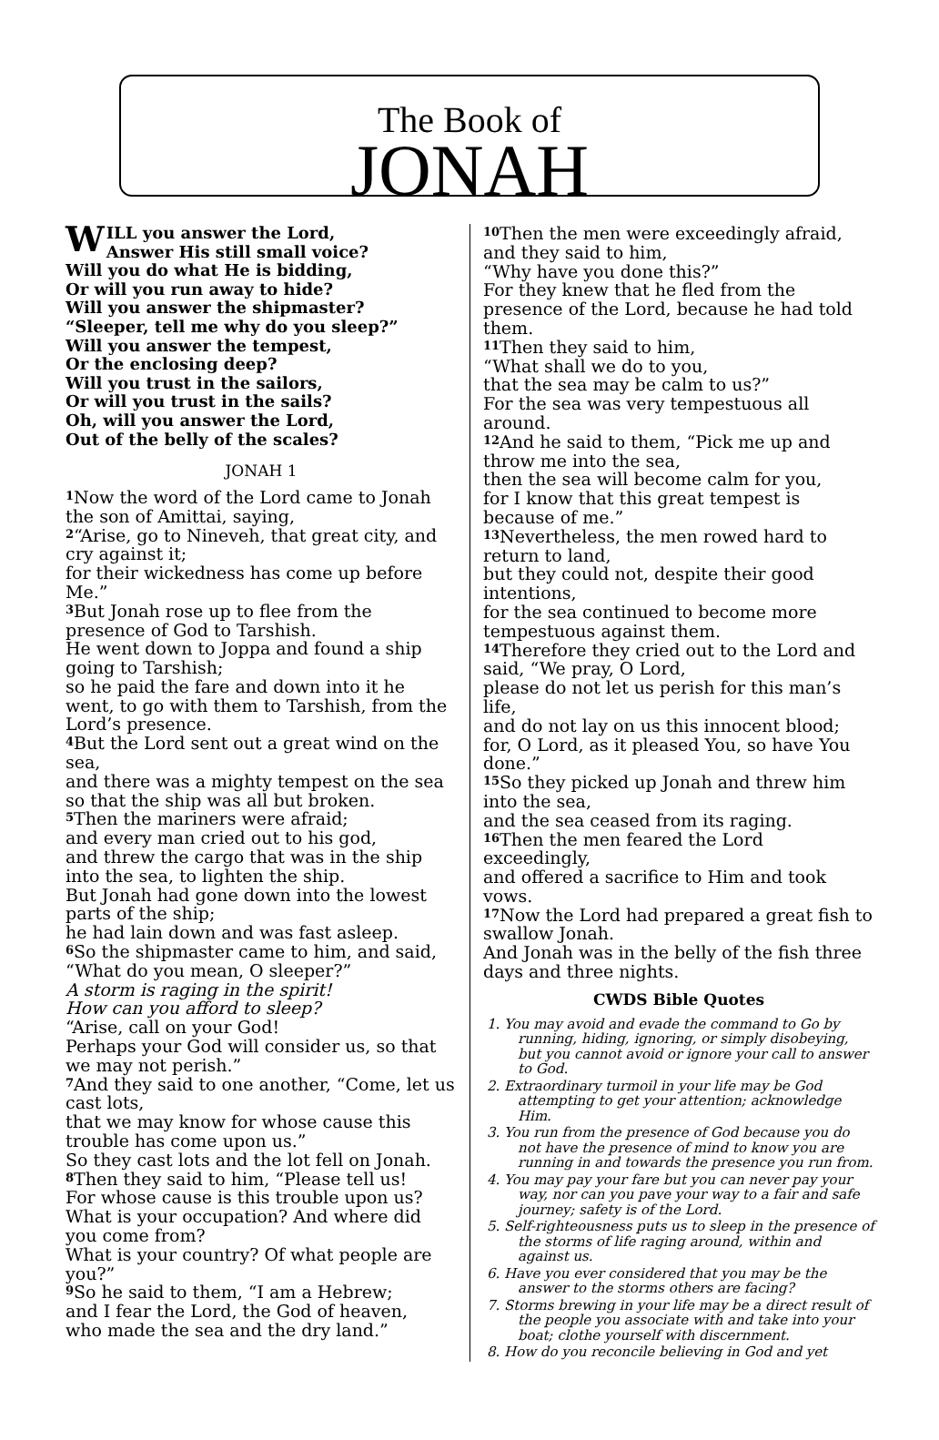The Book of
JONAH
WILL you answer the Lord,
Answer His still small voice?
Will you do what He is bidding,
Or will you run away to hide?
Will you answer the shipmaster?
“Sleeper, tell me why do you sleep?”
Will you answer the tempest,
Or the enclosing deep?
Will you trust in the sailors,
Or will you trust in the sails?
Oh, will you answer the Lord,
Out of the belly of the scales?
JONAH 1
<sup>1</sup> Now the word of the Lord came to Jonah the son of Amittai, saying,
<sup>2</sup> “Arise, go to Nineveh, that great city, and cry against it;
for their wickedness has come up before Me.”
<sup>3</sup> But Jonah rose up to flee from the presence of God to Tarshish.
He went down to Joppa and found a ship going to Tarshish;
so he paid the fare and down into it he went, to go with them to Tarshish, from the Lord’s presence.
<sup>4</sup> But the Lord sent out a great wind on the sea,
and there was a mighty tempest on the sea so that the ship was all but broken.
<sup>5</sup> Then the mariners were afraid;
and every man cried out to his god,
and threw the cargo that was in the ship into the sea, to lighten the ship.
But Jonah had gone down into the lowest parts of the ship;
he had lain down and was fast asleep.
<sup>6</sup> So the shipmaster came to him, and said,
“What do you mean, O sleeper?”
A storm is raging in the spirit!
How can you afford to sleep?
“Arise, call on your God!
Perhaps your God will consider us, so that we may not perish.”
<sup>7</sup> And they said to one another, “Come, let us cast lots,
that we may know for whose cause this trouble has come upon us.”
So they cast lots and the lot fell on Jonah.
<sup>8</sup> Then they said to him, “Please tell us!
For whose cause is this trouble upon us?
What is your occupation? And where did you come from?
What is your country? Of what people are you?”
<sup>9</sup> So he said to them, “I am a Hebrew;
and I fear the Lord, the God of heaven,
who made the sea and the dry land.”
<sup>10</sup> Then the men were exceedingly afraid,
and they said to him,
“Why have you done this?”
For they knew that he fled from the presence of the Lord, because he had told them.
<sup>11</sup> Then they said to him,
“What shall we do to you,
that the sea may be calm to us?”
For the sea was very tempestuous all around.
<sup>12</sup> And he said to them, “Pick me up and throw me into the sea,
then the sea will become calm for you,
for I know that this great tempest is because of me.”
<sup>13</sup> Nevertheless, the men rowed hard to return to land,
but they could not, despite their good intentions,
for the sea continued to become more tempestuous against them.
<sup>14</sup> Therefore they cried out to the Lord and said, “We pray, O Lord,
please do not let us perish for this man’s life,
and do not lay on us this innocent blood;
for, O Lord, as it pleased You, so have You done.”
<sup>15</sup> So they picked up Jonah and threw him into the sea,
and the sea ceased from its raging.
<sup>16</sup> Then the men feared the Lord exceedingly,
and offered a sacrifice to Him and took vows.
<sup>17</sup> Now the Lord had prepared a great fish to swallow Jonah.
And Jonah was in the belly of the fish three days and three nights.
CWDS Bible Quotes
1. You may avoid and evade the command to Go by running, hiding, ignoring, or simply disobeying, but you cannot avoid or ignore your call to answer to God.
2. Extraordinary turmoil in your life may be God attempting to get your attention; acknowledge Him.
3. You run from the presence of God because you do not have the presence of mind to know you are running in and towards the presence you run from.
4. You may pay your fare but you can never pay your way, nor can you pave your way to a fair and safe journey; safety is of the Lord.
5. Self-righteousness puts us to sleep in the presence of the storms of life raging around, within and against us.
6. Have you ever considered that you may be the answer to the storms others are facing?
7. Storms brewing in your life may be a direct result of the people you associate with and take into your boat; clothe yourself with discernment.
8. How do you reconcile believing in God and yet